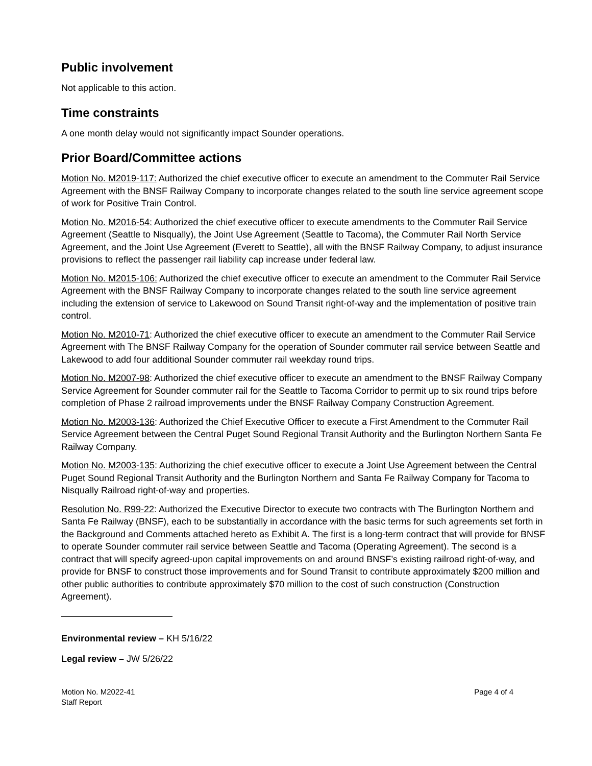Public involvement
Not applicable to this action.
Time constraints
A one month delay would not significantly impact Sounder operations.
Prior Board/Committee actions
Motion No. M2019-117: Authorized the chief executive officer to execute an amendment to the Commuter Rail Service Agreement with the BNSF Railway Company to incorporate changes related to the south line service agreement scope of work for Positive Train Control.
Motion No. M2016-54: Authorized the chief executive officer to execute amendments to the Commuter Rail Service Agreement (Seattle to Nisqually), the Joint Use Agreement (Seattle to Tacoma), the Commuter Rail North Service Agreement, and the Joint Use Agreement (Everett to Seattle), all with the BNSF Railway Company, to adjust insurance provisions to reflect the passenger rail liability cap increase under federal law.
Motion No. M2015-106: Authorized the chief executive officer to execute an amendment to the Commuter Rail Service Agreement with the BNSF Railway Company to incorporate changes related to the south line service agreement including the extension of service to Lakewood on Sound Transit right-of-way and the implementation of positive train control.
Motion No. M2010-71: Authorized the chief executive officer to execute an amendment to the Commuter Rail Service Agreement with The BNSF Railway Company for the operation of Sounder commuter rail service between Seattle and Lakewood to add four additional Sounder commuter rail weekday round trips.
Motion No. M2007-98: Authorized the chief executive officer to execute an amendment to the BNSF Railway Company Service Agreement for Sounder commuter rail for the Seattle to Tacoma Corridor to permit up to six round trips before completion of Phase 2 railroad improvements under the BNSF Railway Company Construction Agreement.
Motion No. M2003-136: Authorized the Chief Executive Officer to execute a First Amendment to the Commuter Rail Service Agreement between the Central Puget Sound Regional Transit Authority and the Burlington Northern Santa Fe Railway Company.
Motion No. M2003-135: Authorizing the chief executive officer to execute a Joint Use Agreement between the Central Puget Sound Regional Transit Authority and the Burlington Northern and Santa Fe Railway Company for Tacoma to Nisqually Railroad right-of-way and properties.
Resolution No. R99-22: Authorized the Executive Director to execute two contracts with The Burlington Northern and Santa Fe Railway (BNSF), each to be substantially in accordance with the basic terms for such agreements set forth in the Background and Comments attached hereto as Exhibit A. The first is a long-term contract that will provide for BNSF to operate Sounder commuter rail service between Seattle and Tacoma (Operating Agreement). The second is a contract that will specify agreed-upon capital improvements on and around BNSF’s existing railroad right-of-way, and provide for BNSF to construct those improvements and for Sound Transit to contribute approximately $200 million and other public authorities to contribute approximately $70 million to the cost of such construction (Construction Agreement).
Environmental review – KH 5/16/22
Legal review – JW 5/26/22
Motion No. M2022-41
Staff Report
Page 4 of 4